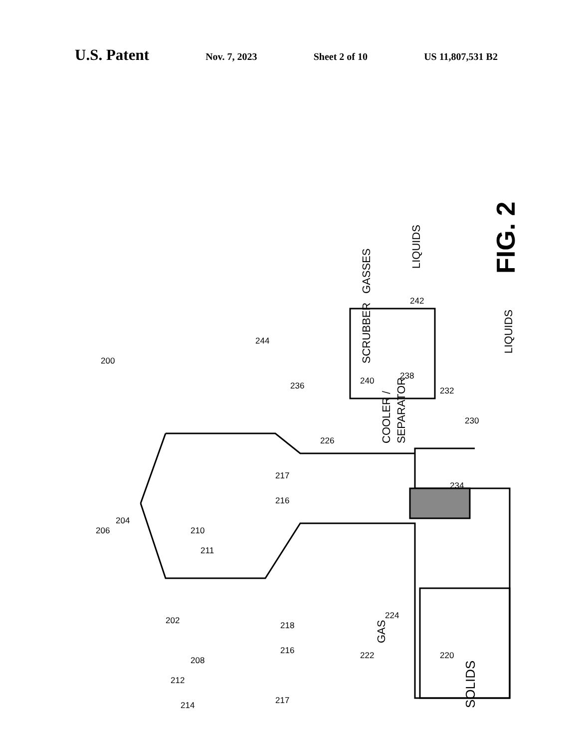U.S. Patent Nov. 7, 2023 Sheet 2 of 10 US 11,807,531 B2
GAS
SOLIDS
COOLER /
SEPARATOR
SCRUBBER
GASSES
LIQUIDS
LIQUIDS
FIG. 2
200
206
204
202
222
220
224
218
216
217
212
214
208
217
216
226
234
232
230
238
240
236
244
242
210
211